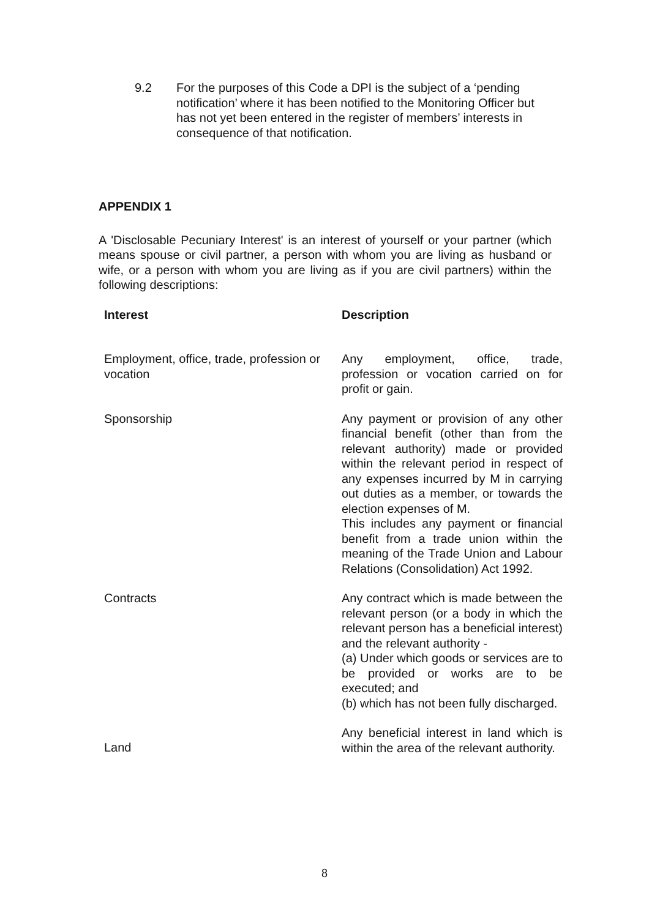9.2 For the purposes of this Code a DPI is the subject of a ‘pending notification’ where it has been notified to the Monitoring Officer but has not yet been entered in the register of members’ interests in consequence of that notification.
APPENDIX 1
A 'Disclosable Pecuniary Interest' is an interest of yourself or your partner (which means spouse or civil partner, a person with whom you are living as husband or wife, or a person with whom you are living as if you are civil partners) within the following descriptions:
| Interest | Description |
| --- | --- |
| Employment, office, trade, profession or vocation | Any employment, office, trade, profession or vocation carried on for profit or gain. |
| Sponsorship | Any payment or provision of any other financial benefit (other than from the relevant authority) made or provided within the relevant period in respect of any expenses incurred by M in carrying out duties as a member, or towards the election expenses of M. This includes any payment or financial benefit from a trade union within the meaning of the Trade Union and Labour Relations (Consolidation) Act 1992. |
| Contracts | Any contract which is made between the relevant person (or a body in which the relevant person has a beneficial interest) and the relevant authority - (a) Under which goods or services are to be provided or works are to be executed; and (b) which has not been fully discharged. |
| Land | Any beneficial interest in land which is within the area of the relevant authority. |
8